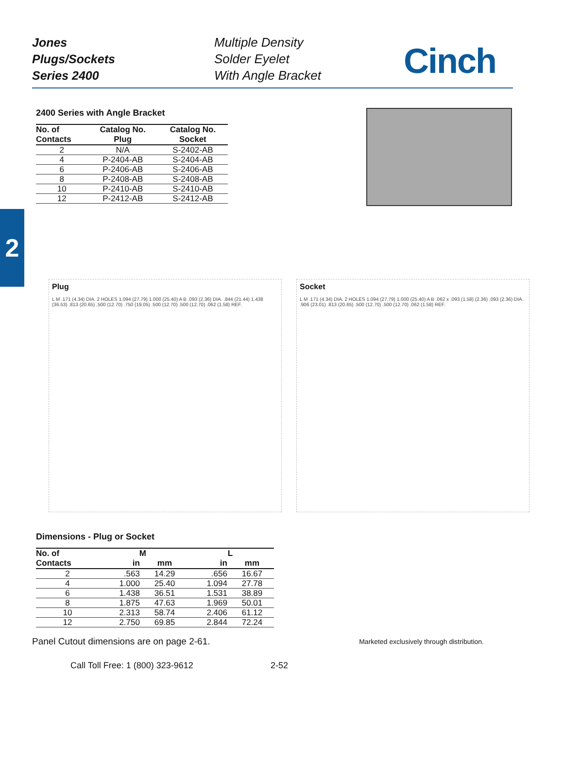Jones
Plugs/Sockets
Series 2400
Multiple Density
Solder Eyelet
With Angle Bracket
Cinch
2
2400 Series with Angle Bracket
| No. of Contacts | Catalog No. Plug | Catalog No. Socket |
| --- | --- | --- |
| 2 | N/A | S-2402-AB |
| 4 | P-2404-AB | S-2404-AB |
| 6 | P-2406-AB | S-2406-AB |
| 8 | P-2408-AB | S-2408-AB |
| 10 | P-2410-AB | S-2410-AB |
| 12 | P-2412-AB | S-2412-AB |
Plug
L M .171 (4.34) DIA. 2 HOLES 1.094 (27.79) 1.000 (25.40) A B .093 (2.36) DIA. .844 (21.44) 1.438 (36.53) .813 (20.65) .500 (12.70) .750 (19.05) .500 (12.70) .500 (12.70) .062 (1.58) REF.
Socket
L M .171 (4.34) DIA. 2 HOLES 1.094 (27.79) 1.000 (25.40) A B .062 x .093 (1.58) (2.36) .093 (2.36) DIA. .906 (23.01) .813 (20.65) .500 (12.70) .500 (12.70) .062 (1.58) REF.
Dimensions - Plug or Socket
| No. of Contacts | M | | L | |
| --- | --- | --- | --- | --- |
| | in | mm | in | mm |
| 2 | .563 | 14.29 | .656 | 16.67 |
| 4 | 1.000 | 25.40 | 1.094 | 27.78 |
| 6 | 1.438 | 36.51 | 1.531 | 38.89 |
| 8 | 1.875 | 47.63 | 1.969 | 50.01 |
| 10 | 2.313 | 58.74 | 2.406 | 61.12 |
| 12 | 2.750 | 69.85 | 2.844 | 72.24 |
Panel Cutout dimensions are on page 2-61. Marketed exclusively through distribution.
Call Toll Free: 1 (800) 323-9612 2-52